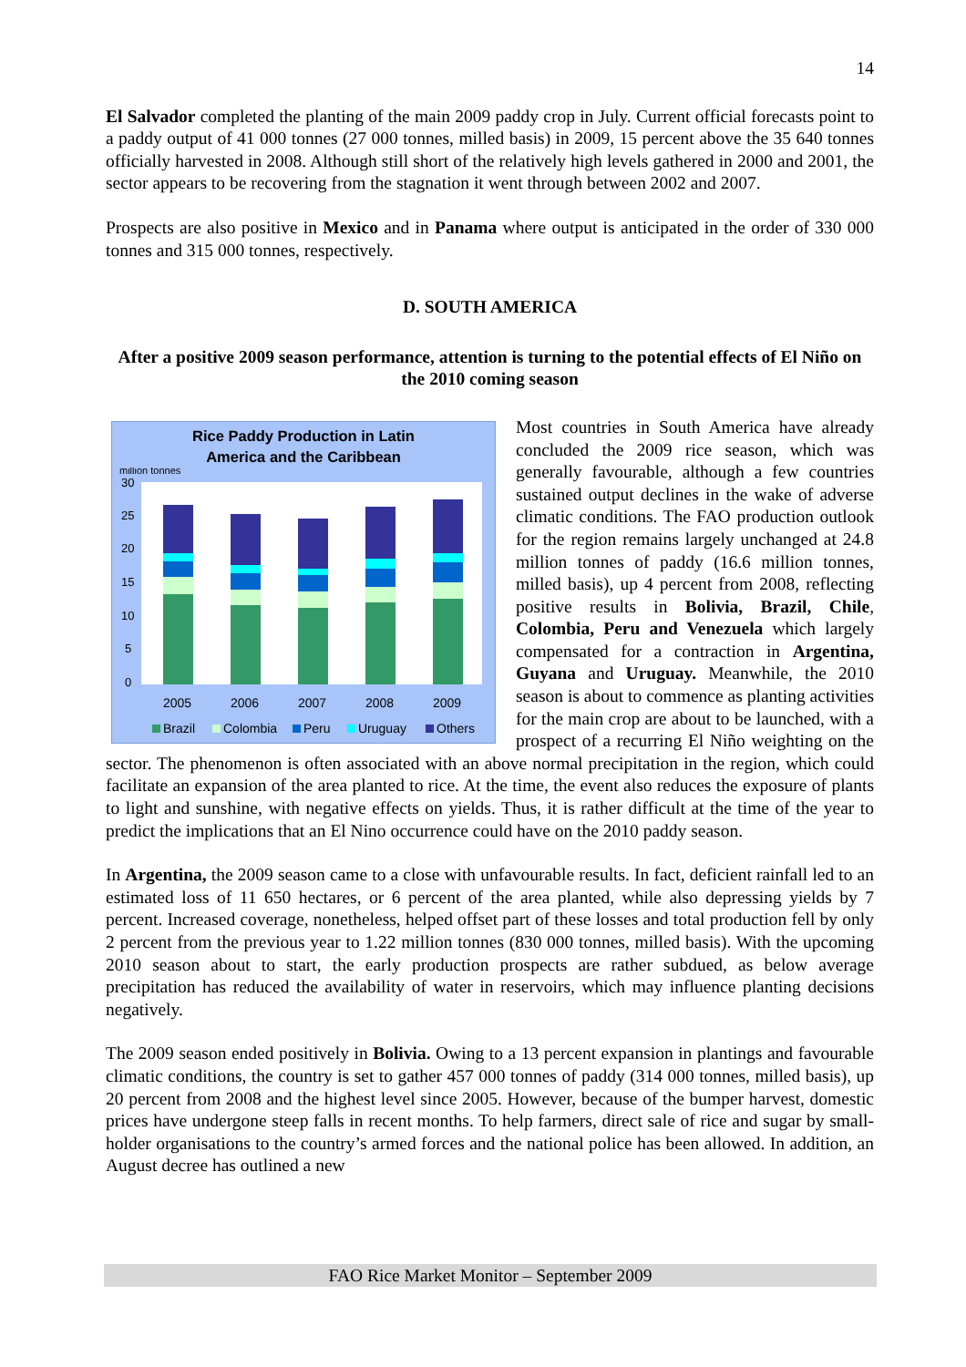14
El Salvador completed the planting of the main 2009 paddy crop in July. Current official forecasts point to a paddy output of 41 000 tonnes (27 000 tonnes, milled basis) in 2009, 15 percent above the 35 640 tonnes officially harvested in 2008. Although still short of the relatively high levels gathered in 2000 and 2001, the sector appears to be recovering from the stagnation it went through between 2002 and 2007.
Prospects are also positive in Mexico and in Panama where output is anticipated in the order of 330 000 tonnes and 315 000 tonnes, respectively.
D. SOUTH AMERICA
After a positive 2009 season performance, attention is turning to the potential effects of El Niño on the 2010 coming season
Rice Paddy Production in Latin
America and the Caribbean
million tonnes
30
25
20
15
10
5
0
2005
2006
2007
2008
2009
Brazil
Colombia
Peru
Uruguay
Others
Most countries in South America have already concluded the 2009 rice season, which was generally favourable, although a few countries sustained output declines in the wake of adverse climatic conditions. The FAO production outlook for the region remains largely unchanged at 24.8 million tonnes of paddy (16.6 million tonnes, milled basis), up 4 percent from 2008, reflecting positive results in Bolivia, Brazil, Chile, Colombia, Peru and Venezuela which largely compensated for a contraction in Argentina, Guyana and Uruguay. Meanwhile, the 2010 season is about to commence as planting activities for the main crop are about to be launched, with a prospect of a recurring El Niño weighting on the sector. The phenomenon is often associated with an above normal precipitation in the region, which could facilitate an expansion of the area planted to rice. At the time, the event also reduces the exposure of plants to light and sunshine, with negative effects on yields. Thus, it is rather difficult at the time of the year to predict the implications that an El Nino occurrence could have on the 2010 paddy season.
In Argentina, the 2009 season came to a close with unfavourable results. In fact, deficient rainfall led to an estimated loss of 11 650 hectares, or 6 percent of the area planted, while also depressing yields by 7 percent. Increased coverage, nonetheless, helped offset part of these losses and total production fell by only 2 percent from the previous year to 1.22 million tonnes (830 000 tonnes, milled basis). With the upcoming 2010 season about to start, the early production prospects are rather subdued, as below average precipitation has reduced the availability of water in reservoirs, which may influence planting decisions negatively.
The 2009 season ended positively in Bolivia. Owing to a 13 percent expansion in plantings and favourable climatic conditions, the country is set to gather 457 000 tonnes of paddy (314 000 tonnes, milled basis), up 20 percent from 2008 and the highest level since 2005. However, because of the bumper harvest, domestic prices have undergone steep falls in recent months. To help farmers, direct sale of rice and sugar by small-holder organisations to the country’s armed forces and the national police has been allowed. In addition, an August decree has outlined a new
FAO Rice Market Monitor – September 2009